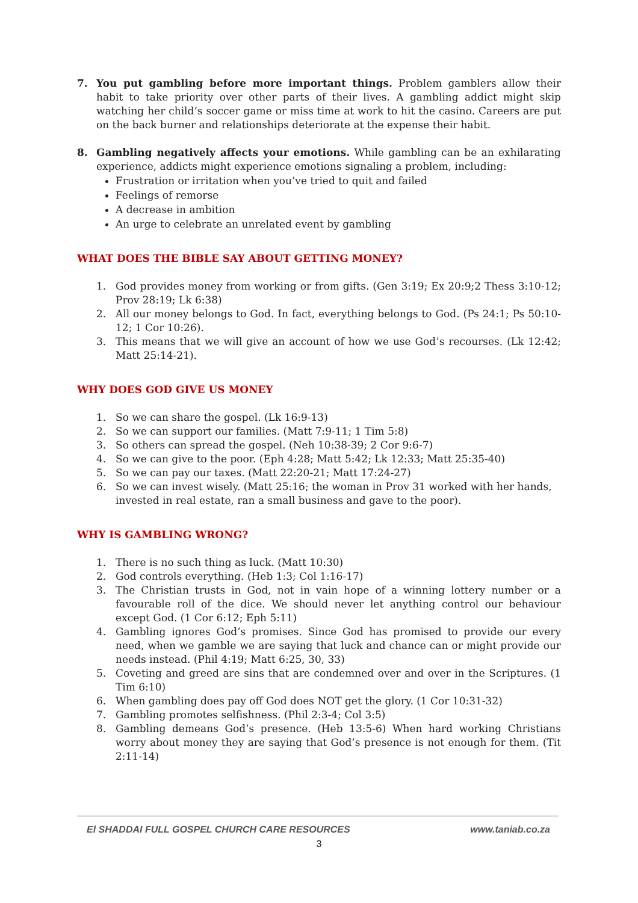7. You put gambling before more important things. Problem gamblers allow their habit to take priority over other parts of their lives. A gambling addict might skip watching her child’s soccer game or miss time at work to hit the casino. Careers are put on the back burner and relationships deteriorate at the expense their habit.
8. Gambling negatively affects your emotions. While gambling can be an exhilarating experience, addicts might experience emotions signaling a problem, including:
Frustration or irritation when you’ve tried to quit and failed
Feelings of remorse
A decrease in ambition
An urge to celebrate an unrelated event by gambling
WHAT DOES THE BIBLE SAY ABOUT GETTING MONEY?
1. God provides money from working or from gifts. (Gen 3:19; Ex 20:9;2 Thess 3:10-12; Prov 28:19; Lk 6:38)
2. All our money belongs to God. In fact, everything belongs to God. (Ps 24:1; Ps 50:10-12; 1 Cor 10:26).
3. This means that we will give an account of how we use God’s recourses. (Lk 12:42; Matt 25:14-21).
WHY DOES GOD GIVE US MONEY
1. So we can share the gospel. (Lk 16:9-13)
2. So we can support our families. (Matt 7:9-11; 1 Tim 5:8)
3. So others can spread the gospel. (Neh 10:38-39; 2 Cor 9:6-7)
4. So we can give to the poor. (Eph 4:28; Matt 5:42; Lk 12:33; Matt 25:35-40)
5. So we can pay our taxes. (Matt 22:20-21; Matt 17:24-27)
6. So we can invest wisely. (Matt 25:16; the woman in Prov 31 worked with her hands, invested in real estate, ran a small business and gave to the poor).
WHY IS GAMBLING WRONG?
1. There is no such thing as luck. (Matt 10:30)
2. God controls everything. (Heb 1:3; Col 1:16-17)
3. The Christian trusts in God, not in vain hope of a winning lottery number or a favourable roll of the dice. We should never let anything control our behaviour except God. (1 Cor 6:12; Eph 5:11)
4. Gambling ignores God’s promises. Since God has promised to provide our every need, when we gamble we are saying that luck and chance can or might provide our needs instead. (Phil 4:19; Matt 6:25, 30, 33)
5. Coveting and greed are sins that are condemned over and over in the Scriptures. (1 Tim 6:10)
6. When gambling does pay off God does NOT get the glory. (1 Cor 10:31-32)
7. Gambling promotes selfishness. (Phil 2:3-4; Col 3:5)
8. Gambling demeans God’s presence. (Heb 13:5-6) When hard working Christians worry about money they are saying that God’s presence is not enough for them. (Tit 2:11-14)
El SHADDAI FULL GOSPEL CHURCH CARE RESOURCES www.taniab.co.za
3